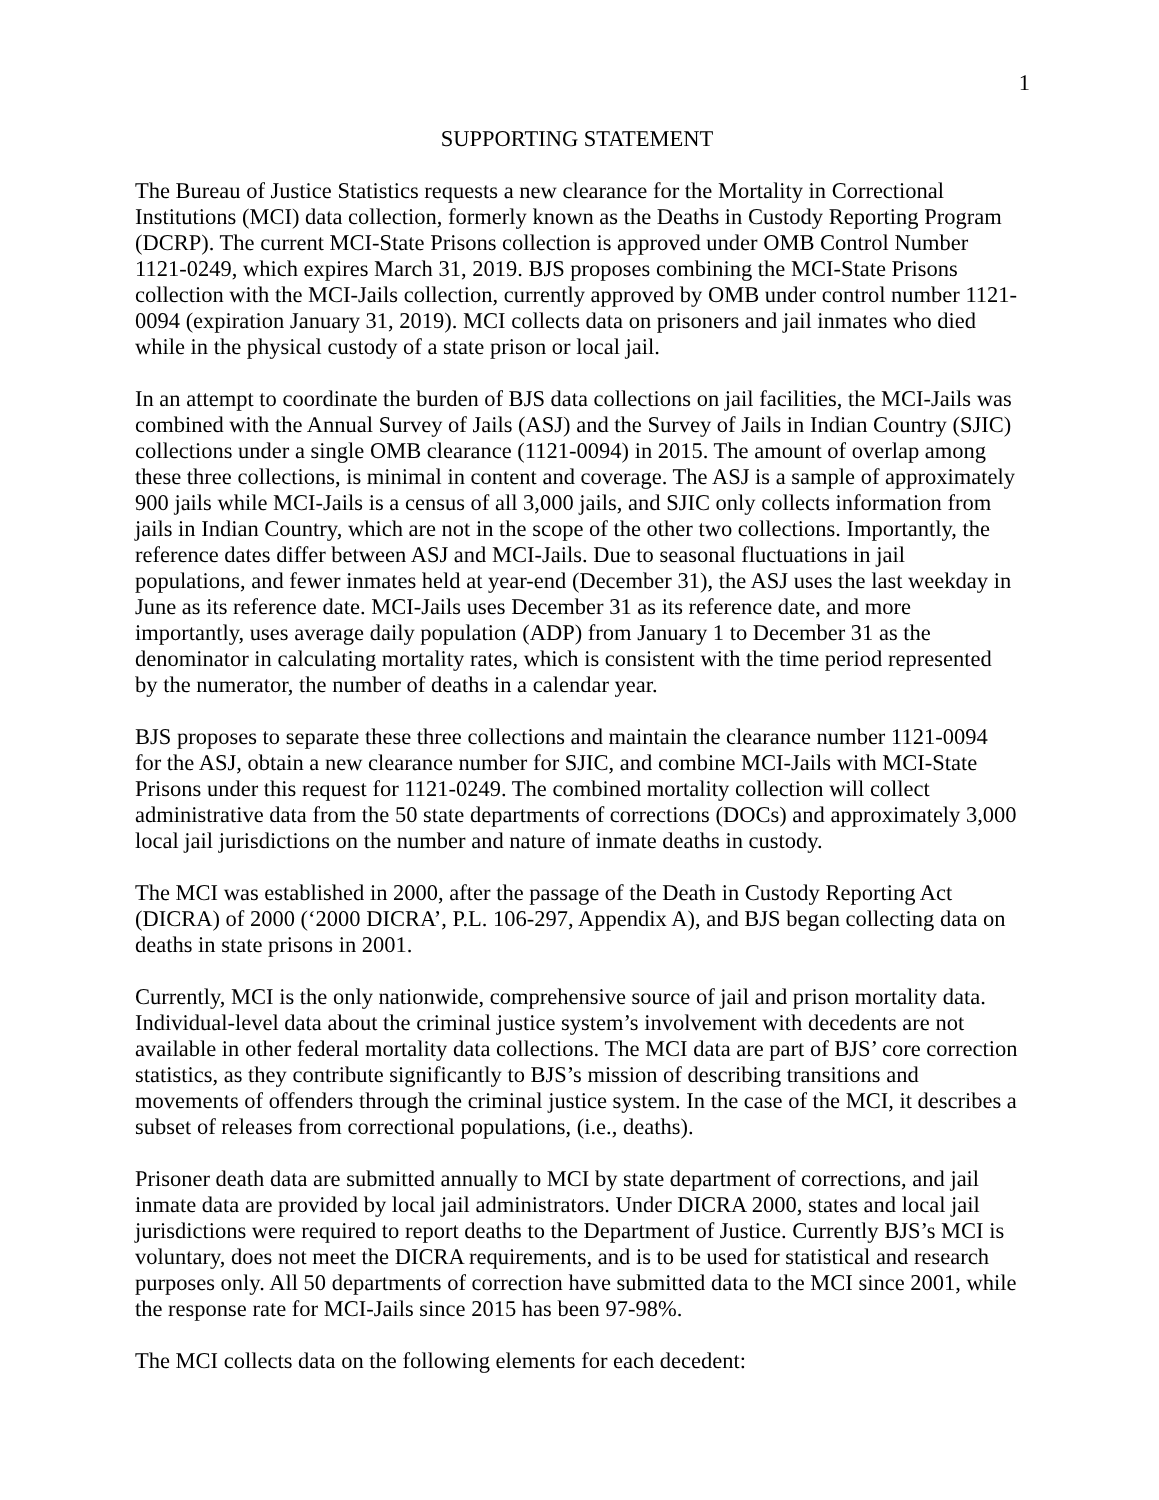1
SUPPORTING STATEMENT
The Bureau of Justice Statistics requests a new clearance for the Mortality in Correctional Institutions (MCI) data collection, formerly known as the Deaths in Custody Reporting Program (DCRP). The current MCI-State Prisons collection is approved under OMB Control Number 1121-0249, which expires March 31, 2019. BJS proposes combining the MCI-State Prisons collection with the MCI-Jails collection, currently approved by OMB under control number 1121-0094 (expiration January 31, 2019). MCI collects data on prisoners and jail inmates who died while in the physical custody of a state prison or local jail.
In an attempt to coordinate the burden of BJS data collections on jail facilities, the MCI-Jails was combined with the Annual Survey of Jails (ASJ) and the Survey of Jails in Indian Country (SJIC) collections under a single OMB clearance (1121-0094) in 2015. The amount of overlap among these three collections, is minimal in content and coverage. The ASJ is a sample of approximately 900 jails while MCI-Jails is a census of all 3,000 jails, and SJIC only collects information from jails in Indian Country, which are not in the scope of the other two collections. Importantly, the reference dates differ between ASJ and MCI-Jails. Due to seasonal fluctuations in jail populations, and fewer inmates held at year-end (December 31), the ASJ uses the last weekday in June as its reference date. MCI-Jails uses December 31 as its reference date, and more importantly, uses average daily population (ADP) from January 1 to December 31 as the denominator in calculating mortality rates, which is consistent with the time period represented by the numerator, the number of deaths in a calendar year.
BJS proposes to separate these three collections and maintain the clearance number 1121-0094 for the ASJ, obtain a new clearance number for SJIC, and combine MCI-Jails with MCI-State Prisons under this request for 1121-0249. The combined mortality collection will collect administrative data from the 50 state departments of corrections (DOCs) and approximately 3,000 local jail jurisdictions on the number and nature of inmate deaths in custody.
The MCI was established in 2000, after the passage of the Death in Custody Reporting Act (DICRA) of 2000 (‘2000 DICRA’, P.L. 106-297, Appendix A), and BJS began collecting data on deaths in state prisons in 2001.
Currently, MCI is the only nationwide, comprehensive source of jail and prison mortality data. Individual-level data about the criminal justice system’s involvement with decedents are not available in other federal mortality data collections. The MCI data are part of BJS’ core correction statistics, as they contribute significantly to BJS’s mission of describing transitions and movements of offenders through the criminal justice system. In the case of the MCI, it describes a subset of releases from correctional populations, (i.e., deaths).
Prisoner death data are submitted annually to MCI by state department of corrections, and jail inmate data are provided by local jail administrators. Under DICRA 2000, states and local jail jurisdictions were required to report deaths to the Department of Justice. Currently BJS’s MCI is voluntary, does not meet the DICRA requirements, and is to be used for statistical and research purposes only. All 50 departments of correction have submitted data to the MCI since 2001, while the response rate for MCI-Jails since 2015 has been 97-98%.
The MCI collects data on the following elements for each decedent: